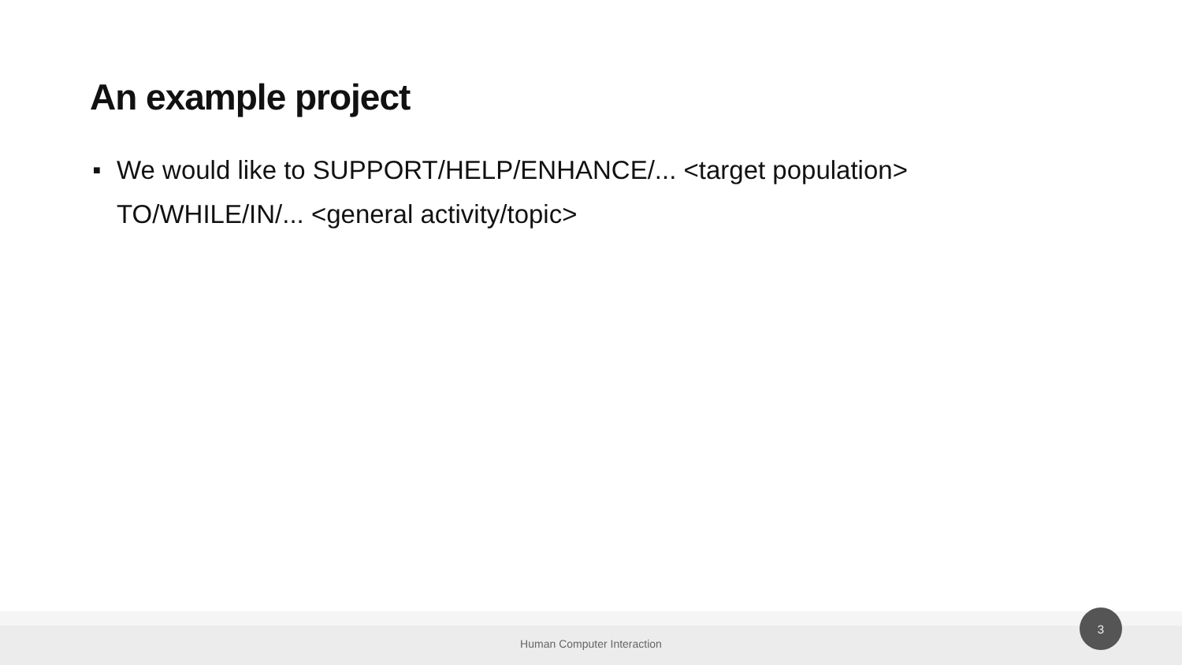An example project
■ We would like to SUPPORT/HELP/ENHANCE/... <target population> TO/WHILE/IN/... <general activity/topic>
Human Computer Interaction
3